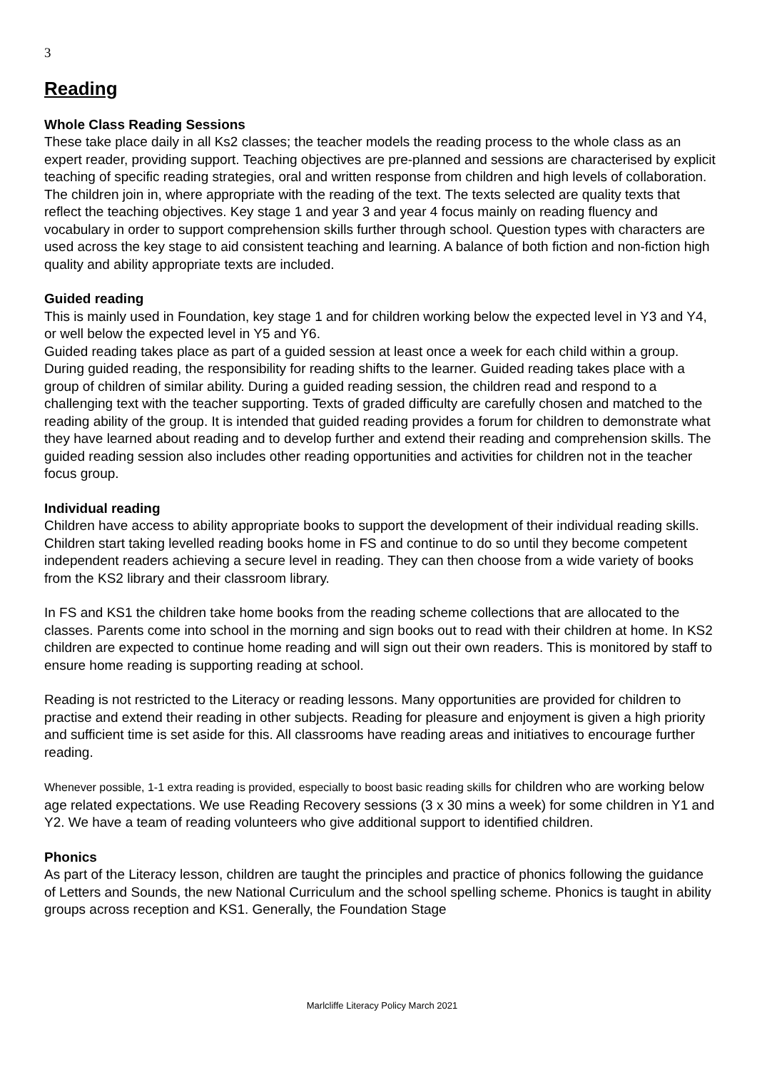3
Reading
Whole Class Reading Sessions
These take place daily in all Ks2 classes; the teacher models the reading process to the whole class as an expert reader, providing support. Teaching objectives are pre-planned and sessions are characterised by explicit teaching of specific reading strategies, oral and written response from children and high levels of collaboration. The children join in, where appropriate with the reading of the text. The texts selected are quality texts that reflect the teaching objectives. Key stage 1 and year 3 and year 4 focus mainly on reading fluency and vocabulary in order to support comprehension skills further through school. Question types with characters are used across the key stage to aid consistent teaching and learning. A balance of both fiction and non-fiction high quality and ability appropriate texts are included.
Guided reading
This is mainly used in Foundation, key stage 1 and for children working below the expected level in Y3 and Y4, or well below the expected level in Y5 and Y6.
Guided reading takes place as part of a guided session at least once a week for each child within a group. During guided reading, the responsibility for reading shifts to the learner. Guided reading takes place with a group of children of similar ability. During a guided reading session, the children read and respond to a challenging text with the teacher supporting. Texts of graded difficulty are carefully chosen and matched to the reading ability of the group. It is intended that guided reading provides a forum for children to demonstrate what they have learned about reading and to develop further and extend their reading and comprehension skills. The guided reading session also includes other reading opportunities and activities for children not in the teacher focus group.
Individual reading
Children have access to ability appropriate books to support the development of their individual reading skills. Children start taking levelled reading books home in FS and continue to do so until they become competent independent readers achieving a secure level in reading. They can then choose from a wide variety of books from the KS2 library and their classroom library.
In FS and KS1 the children take home books from the reading scheme collections that are allocated to the classes. Parents come into school in the morning and sign books out to read with their children at home. In KS2 children are expected to continue home reading and will sign out their own readers. This is monitored by staff to ensure home reading is supporting reading at school.
Reading is not restricted to the Literacy or reading lessons. Many opportunities are provided for children to practise and extend their reading in other subjects. Reading for pleasure and enjoyment is given a high priority and sufficient time is set aside for this. All classrooms have reading areas and initiatives to encourage further reading.
Whenever possible, 1-1 extra reading is provided, especially to boost basic reading skills for children who are working below age related expectations. We use Reading Recovery sessions (3 x 30 mins a week) for some children in Y1 and Y2. We have a team of reading volunteers who give additional support to identified children.
Phonics
As part of the Literacy lesson, children are taught the principles and practice of phonics following the guidance of Letters and Sounds, the new National Curriculum and the school spelling scheme. Phonics is taught in ability groups across reception and KS1. Generally, the Foundation Stage
Marlcliffe Literacy Policy March 2021